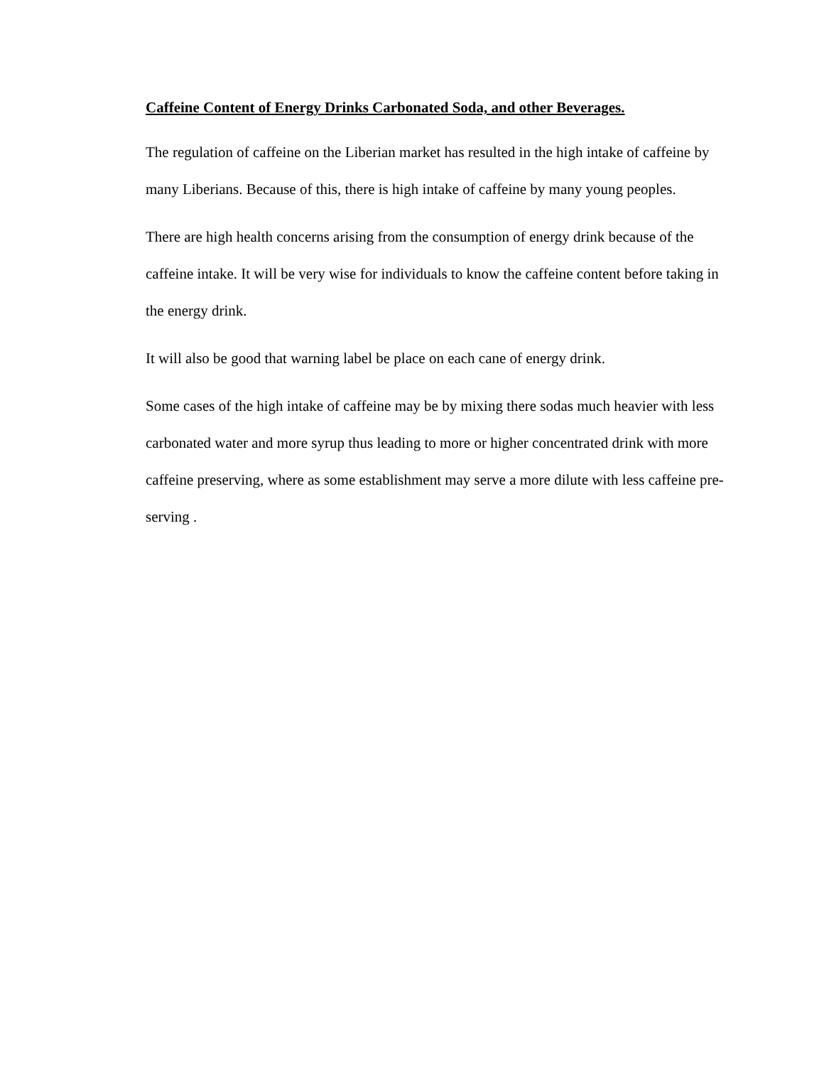Caffeine Content of Energy Drinks Carbonated Soda, and other Beverages.
The regulation of caffeine on the Liberian market has resulted in the high intake of caffeine by many Liberians. Because of this, there is high intake of caffeine by many young peoples.
There are high health concerns arising from the consumption of energy drink because of the caffeine intake. It will be very wise for individuals to know the caffeine content before taking in the energy drink.
It will also be good that warning label be place on each cane of energy drink.
Some cases of the high intake of caffeine may be by mixing there sodas much heavier with less carbonated water and more syrup thus leading to more or higher concentrated drink with more caffeine preserving, where as some establishment may serve a more dilute with less caffeine pre-serving .